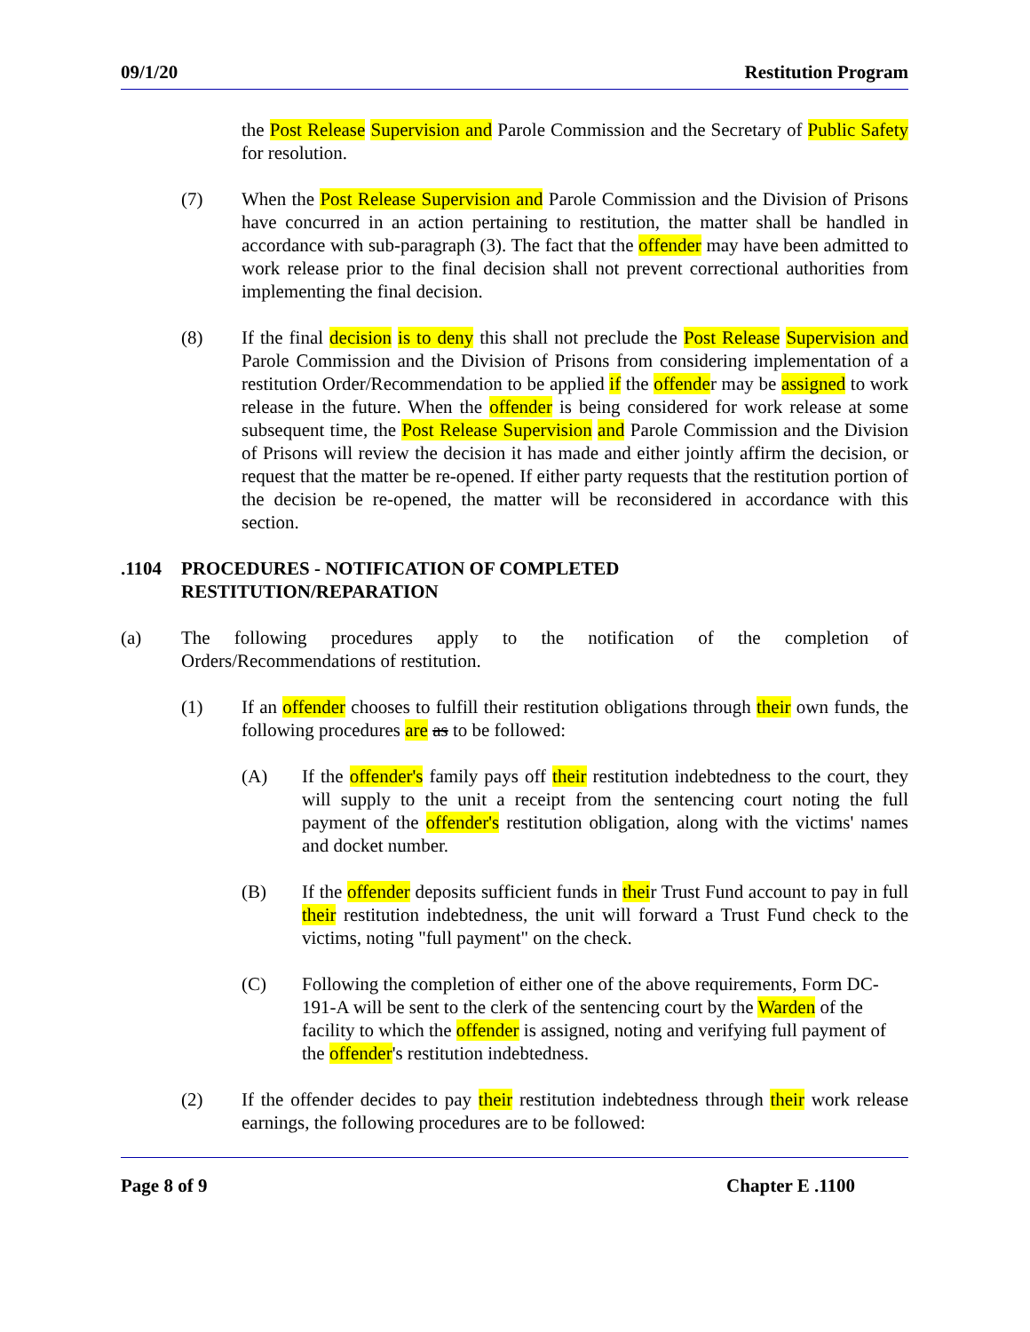09/1/20 Restitution Program
the Post Release Supervision and Parole Commission and the Secretary of Public Safety for resolution.
(7) When the Post Release Supervision and Parole Commission and the Division of Prisons have concurred in an action pertaining to restitution, the matter shall be handled in accordance with sub-paragraph (3). The fact that the offender may have been admitted to work release prior to the final decision shall not prevent correctional authorities from implementing the final decision.
(8) If the final decision is to deny this shall not preclude the Post Release Supervision and Parole Commission and the Division of Prisons from considering implementation of a restitution Order/Recommendation to be applied if the offender may be assigned to work release in the future. When the offender is being considered for work release at some subsequent time, the Post Release Supervision and Parole Commission and the Division of Prisons will review the decision it has made and either jointly affirm the decision, or request that the matter be re-opened. If either party requests that the restitution portion of the decision be re-opened, the matter will be reconsidered in accordance with this section.
.1104 PROCEDURES - NOTIFICATION OF COMPLETED
RESTITUTION/REPARATION
(a) The following procedures apply to the notification of the completion of Orders/Recommendations of restitution.
(1) If an offender chooses to fulfill their restitution obligations through their own funds, the following procedures are as to be followed:
(A) If the offender's family pays off their restitution indebtedness to the court, they will supply to the unit a receipt from the sentencing court noting the full payment of the offender's restitution obligation, along with the victims' names and docket number.
(B) If the offender deposits sufficient funds in their Trust Fund account to pay in full their restitution indebtedness, the unit will forward a Trust Fund check to the victims, noting "full payment" on the check.
(C) Following the completion of either one of the above requirements, Form DC-191-A will be sent to the clerk of the sentencing court by the Warden of the facility to which the offender is assigned, noting and verifying full payment of the offender's restitution indebtedness.
(2) If the offender decides to pay their restitution indebtedness through their work release earnings, the following procedures are to be followed:
Page 8 of 9 Chapter E .1100